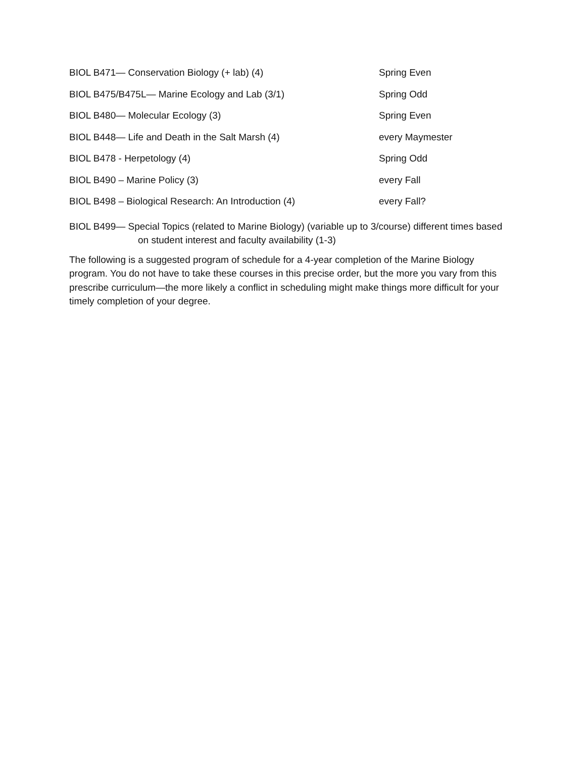BIOL B471— Conservation Biology (+ lab) (4) Spring Even
BIOL B475/B475L— Marine Ecology and Lab (3/1) Spring Odd
BIOL B480— Molecular Ecology (3) Spring Even
BIOL B448— Life and Death in the Salt Marsh (4) every Maymester
BIOL B478 - Herpetology (4) Spring Odd
BIOL B490 – Marine Policy (3) every Fall
BIOL B498 – Biological Research: An Introduction (4) every Fall?
BIOL B499— Special Topics (related to Marine Biology) (variable up to 3/course) different times based on student interest and faculty availability (1-3)
The following is a suggested program of schedule for a 4-year completion of the Marine Biology program. You do not have to take these courses in this precise order, but the more you vary from this prescribe curriculum—the more likely a conflict in scheduling might make things more difficult for your timely completion of your degree.